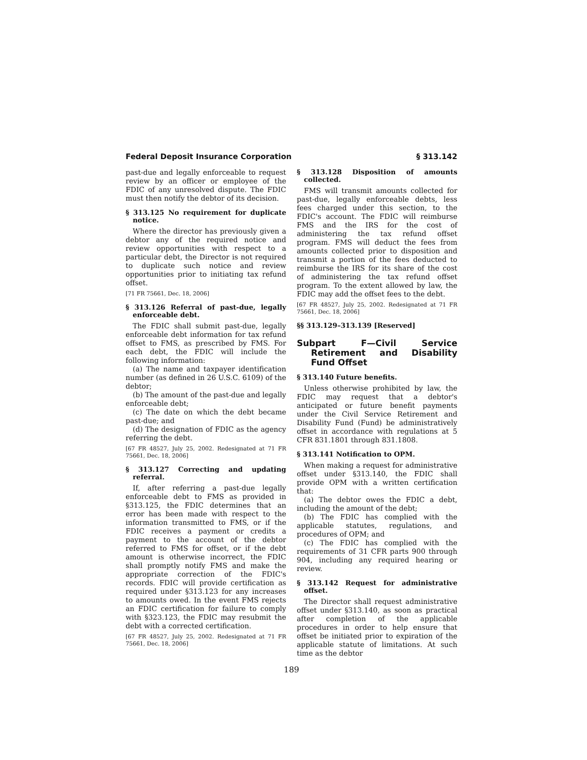Federal Deposit Insurance Corporation § 313.142
past-due and legally enforceable to request review by an officer or employee of the FDIC of any unresolved dispute. The FDIC must then notify the debtor of its decision.
§ 313.125 No requirement for duplicate notice.
Where the director has previously given a debtor any of the required notice and review opportunities with respect to a particular debt, the Director is not required to duplicate such notice and review opportunities prior to initiating tax refund offset.
[71 FR 75661, Dec. 18, 2006]
§ 313.126 Referral of past-due, legally enforceable debt.
The FDIC shall submit past-due, legally enforceable debt information for tax refund offset to FMS, as prescribed by FMS. For each debt, the FDIC will include the following information:
(a) The name and taxpayer identification number (as defined in 26 U.S.C. 6109) of the debtor;
(b) The amount of the past-due and legally enforceable debt;
(c) The date on which the debt became past-due; and
(d) The designation of FDIC as the agency referring the debt.
[67 FR 48527, July 25, 2002. Redesignated at 71 FR 75661, Dec. 18, 2006]
§ 313.127 Correcting and updating referral.
If, after referring a past-due legally enforceable debt to FMS as provided in §313.125, the FDIC determines that an error has been made with respect to the information transmitted to FMS, or if the FDIC receives a payment or credits a payment to the account of the debtor referred to FMS for offset, or if the debt amount is otherwise incorrect, the FDIC shall promptly notify FMS and make the appropriate correction of the FDIC's records. FDIC will provide certification as required under §313.123 for any increases to amounts owed. In the event FMS rejects an FDIC certification for failure to comply with §323.123, the FDIC may resubmit the debt with a corrected certification.
[67 FR 48527, July 25, 2002. Redesignated at 71 FR 75661, Dec. 18, 2006]
§ 313.128 Disposition of amounts collected.
FMS will transmit amounts collected for past-due, legally enforceable debts, less fees charged under this section, to the FDIC's account. The FDIC will reimburse FMS and the IRS for the cost of administering the tax refund offset program. FMS will deduct the fees from amounts collected prior to disposition and transmit a portion of the fees deducted to reimburse the IRS for its share of the cost of administering the tax refund offset program. To the extent allowed by law, the FDIC may add the offset fees to the debt.
[67 FR 48527, July 25, 2002. Redesignated at 71 FR 75661, Dec. 18, 2006]
§§ 313.129–313.139 [Reserved]
Subpart F—Civil Service Retirement and Disability Fund Offset
§ 313.140 Future benefits.
Unless otherwise prohibited by law, the FDIC may request that a debtor's anticipated or future benefit payments under the Civil Service Retirement and Disability Fund (Fund) be administratively offset in accordance with regulations at 5 CFR 831.1801 through 831.1808.
§ 313.141 Notification to OPM.
When making a request for administrative offset under §313.140, the FDIC shall provide OPM with a written certification that:
(a) The debtor owes the FDIC a debt, including the amount of the debt;
(b) The FDIC has complied with the applicable statutes, regulations, and procedures of OPM; and
(c) The FDIC has complied with the requirements of 31 CFR parts 900 through 904, including any required hearing or review.
§ 313.142 Request for administrative offset.
The Director shall request administrative offset under §313.140, as soon as practical after completion of the applicable procedures in order to help ensure that offset be initiated prior to expiration of the applicable statute of limitations. At such time as the debtor
189